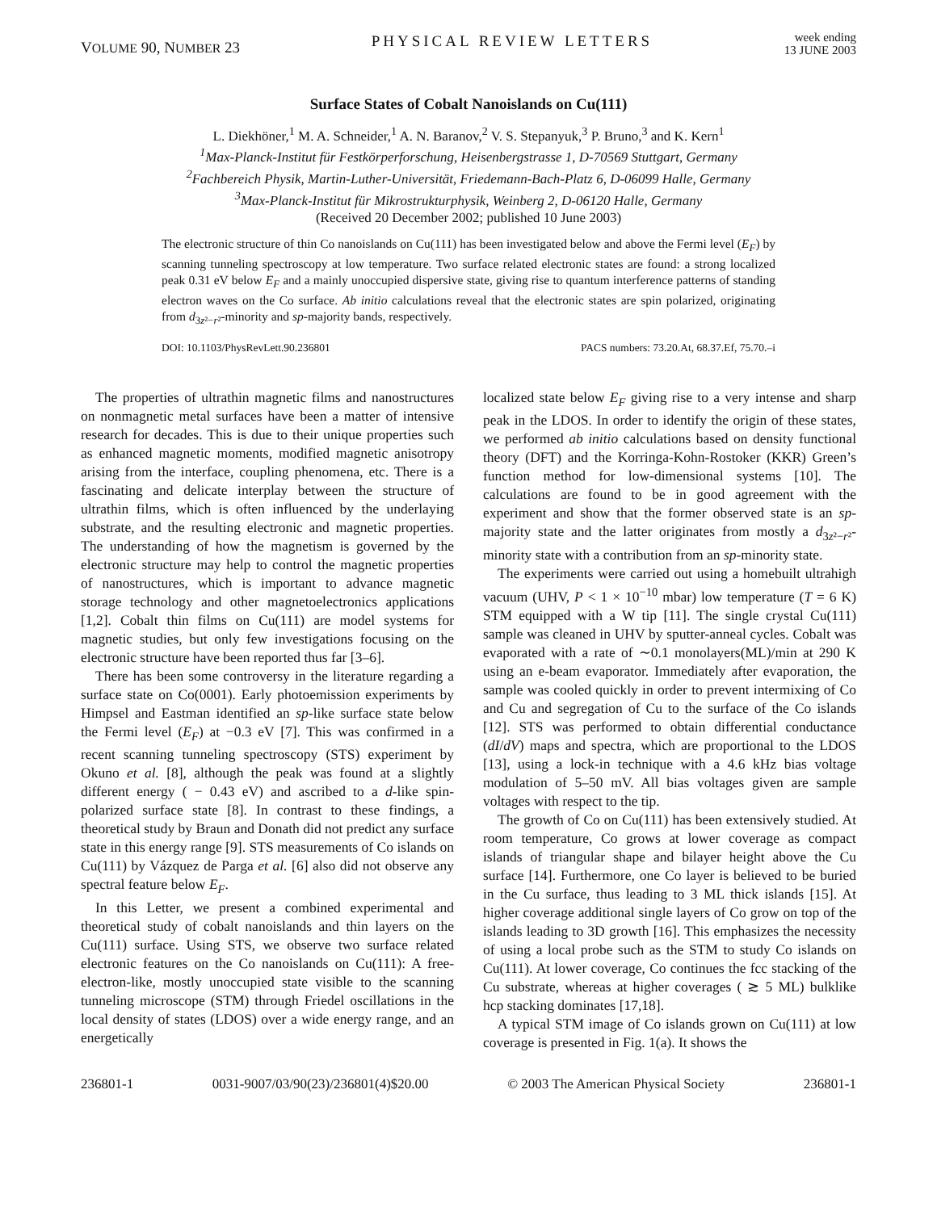VOLUME 90, NUMBER 23 PHYSICAL REVIEW LETTERS week ending
13 JUNE 2003
Surface States of Cobalt Nanoislands on Cu(111)
L. Diekhöner,<sup>1</sup> M. A. Schneider,<sup>1</sup> A. N. Baranov,<sup>2</sup> V. S. Stepanyuk,<sup>3</sup> P. Bruno,<sup>3</sup> and K. Kern<sup>1</sup>
<sup>1</sup> Max-Planck-Institut für Festkörperforschung, Heisenbergstrasse 1, D-70569 Stuttgart, Germany
<sup>2</sup> Fachbereich Physik, Martin-Luther-Universität, Friedemann-Bach-Platz 6, D-06099 Halle, Germany
<sup>3</sup> Max-Planck-Institut für Mikrostrukturphysik, Weinberg 2, D-06120 Halle, Germany
(Received 20 December 2002; published 10 June 2003)
The electronic structure of thin Co nanoislands on Cu(111) has been investigated below and above the Fermi level (E<sub>F</sub>) by scanning tunneling spectroscopy at low temperature. Two surface related electronic states are found: a strong localized peak 0.31 eV below E<sub>F</sub> and a mainly unoccupied dispersive state, giving rise to quantum interference patterns of standing electron waves on the Co surface. Ab initio calculations reveal that the electronic states are spin polarized, originating from d<sub>3z²−r²</sub>-minority and sp-majority bands, respectively.
DOI: 10.1103/PhysRevLett.90.236801 PACS numbers: 73.20.At, 68.37.Ef, 75.70.–i
The properties of ultrathin magnetic films and nanostructures on nonmagnetic metal surfaces have been a matter of intensive research for decades. This is due to their unique properties such as enhanced magnetic moments, modified magnetic anisotropy arising from the interface, coupling phenomena, etc. There is a fascinating and delicate interplay between the structure of ultrathin films, which is often influenced by the underlaying substrate, and the resulting electronic and magnetic properties. The understanding of how the magnetism is governed by the electronic structure may help to control the magnetic properties of nanostructures, which is important to advance magnetic storage technology and other magnetoelectronics applications [1,2]. Cobalt thin films on Cu(111) are model systems for magnetic studies, but only few investigations focusing on the electronic structure have been reported thus far [3–6].
There has been some controversy in the literature regarding a surface state on Co(0001). Early photoemission experiments by Himpsel and Eastman identified an sp-like surface state below the Fermi level (E<sub>F</sub>) at −0.3 eV [7]. This was confirmed in a recent scanning tunneling spectroscopy (STS) experiment by Okuno et al. [8], although the peak was found at a slightly different energy ( − 0.43 eV) and ascribed to a d-like spin-polarized surface state [8]. In contrast to these findings, a theoretical study by Braun and Donath did not predict any surface state in this energy range [9]. STS measurements of Co islands on Cu(111) by Vázquez de Parga et al. [6] also did not observe any spectral feature below E<sub>F</sub>.
In this Letter, we present a combined experimental and theoretical study of cobalt nanoislands and thin layers on the Cu(111) surface. Using STS, we observe two surface related electronic features on the Co nanoislands on Cu(111): A free-electron-like, mostly unoccupied state visible to the scanning tunneling microscope (STM) through Friedel oscillations in the local density of states (LDOS) over a wide energy range, and an energetically
localized state below E<sub>F</sub> giving rise to a very intense and sharp peak in the LDOS. In order to identify the origin of these states, we performed ab initio calculations based on density functional theory (DFT) and the Korringa-Kohn-Rostoker (KKR) Green’s function method for low-dimensional systems [10]. The calculations are found to be in good agreement with the experiment and show that the former observed state is an sp-majority state and the latter originates from mostly a d<sub>3z²−r²</sub>-minority state with a contribution from an sp-minority state.
The experiments were carried out using a homebuilt ultrahigh vacuum (UHV, P < 1 × 10<sup>−10</sup> mbar) low temperature (T = 6 K) STM equipped with a W tip [11]. The single crystal Cu(111) sample was cleaned in UHV by sputter-anneal cycles. Cobalt was evaporated with a rate of ∼0.1 monolayers(ML)/min at 290 K using an e-beam evaporator. Immediately after evaporation, the sample was cooled quickly in order to prevent intermixing of Co and Cu and segregation of Cu to the surface of the Co islands [12]. STS was performed to obtain differential conductance (dI/dV) maps and spectra, which are proportional to the LDOS [13], using a lock-in technique with a 4.6 kHz bias voltage modulation of 5–50 mV. All bias voltages given are sample voltages with respect to the tip.
The growth of Co on Cu(111) has been extensively studied. At room temperature, Co grows at lower coverage as compact islands of triangular shape and bilayer height above the Cu surface [14]. Furthermore, one Co layer is believed to be buried in the Cu surface, thus leading to 3 ML thick islands [15]. At higher coverage additional single layers of Co grow on top of the islands leading to 3D growth [16]. This emphasizes the necessity of using a local probe such as the STM to study Co islands on Cu(111). At lower coverage, Co continues the fcc stacking of the Cu substrate, whereas at higher coverages ( ≳ 5 ML) bulklike hcp stacking dominates [17,18].
A typical STM image of Co islands grown on Cu(111) at low coverage is presented in Fig. 1(a). It shows the
236801-1 0031-9007/03/90(23)/236801(4)$20.00 © 2003 The American Physical Society 236801-1